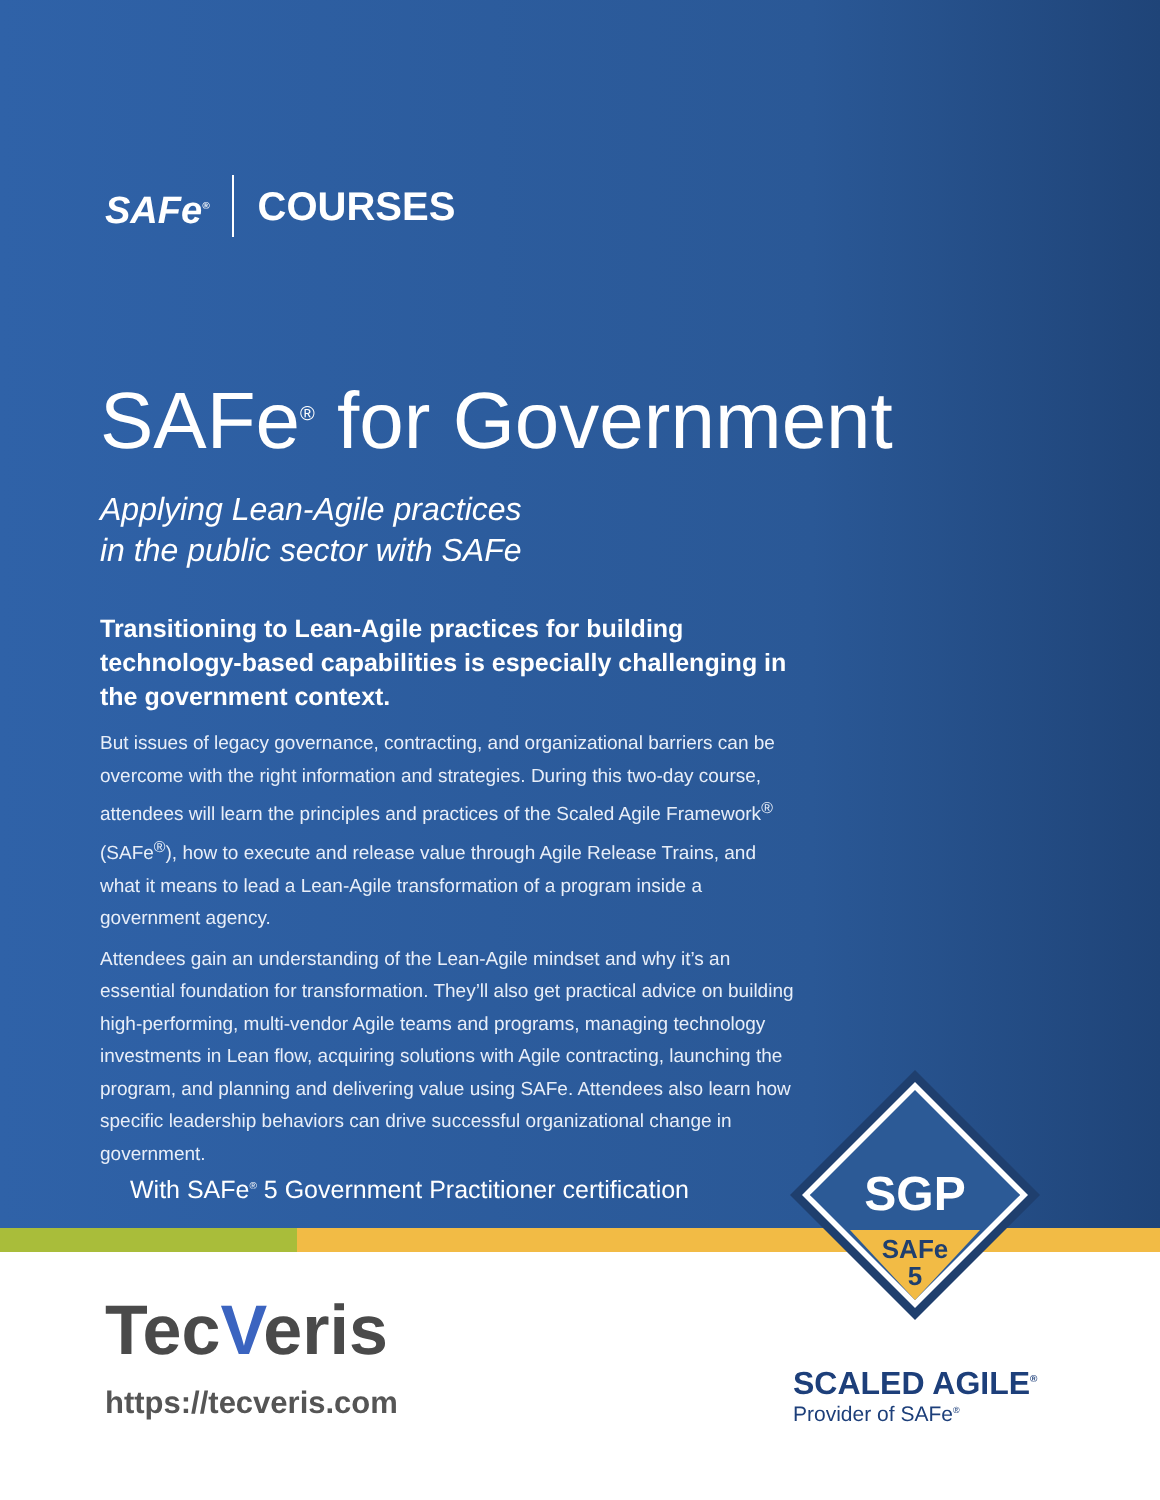SAFe<sup>®</sup>
COURSES
SAFe<sup>®</sup> for Government
Applying Lean-Agile practices
in the public sector with SAFe
Transitioning to Lean-Agile practices for building technology-based capabilities is especially challenging in the government context.
But issues of legacy governance, contracting, and organizational barriers can be overcome with the right information and strategies. During this two-day course, attendees will learn the principles and practices of the Scaled Agile Framework<sup>®</sup> (SAFe<sup>®</sup>), how to execute and release value through Agile Release Trains, and what it means to lead a Lean-Agile transformation of a program inside a government agency.
Attendees gain an understanding of the Lean-Agile mindset and why it’s an essential foundation for transformation. They’ll also get practical advice on building high-performing, multi-vendor Agile teams and programs, managing technology investments in Lean flow, acquiring solutions with Agile contracting, launching the program, and planning and delivering value using SAFe. Attendees also learn how specific leadership behaviors can drive successful organizational change in government.
With SAFe<sup>®</sup> 5 Government Practitioner certification
SGP
SAFe
5
TecVeris
https://tecveris.com
SCALED AGILE<sup>®</sup>
Provider of SAFe<sup>®</sup>